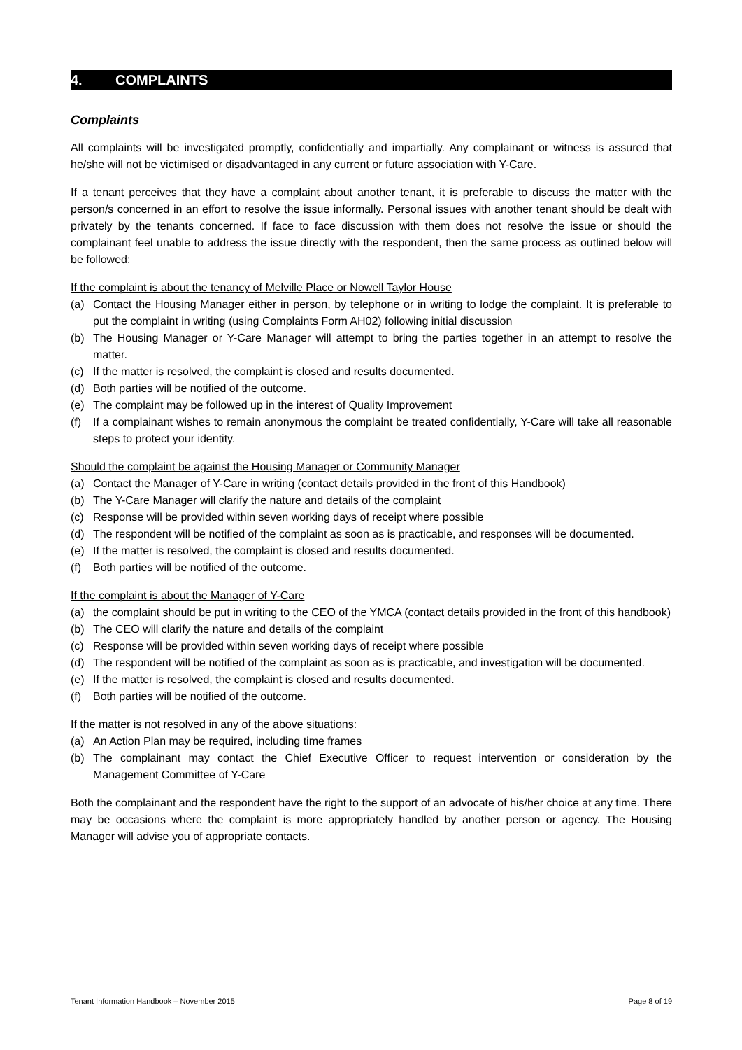4. COMPLAINTS
Complaints
All complaints will be investigated promptly, confidentially and impartially. Any complainant or witness is assured that he/she will not be victimised or disadvantaged in any current or future association with Y-Care.
If a tenant perceives that they have a complaint about another tenant, it is preferable to discuss the matter with the person/s concerned in an effort to resolve the issue informally. Personal issues with another tenant should be dealt with privately by the tenants concerned. If face to face discussion with them does not resolve the issue or should the complainant feel unable to address the issue directly with the respondent, then the same process as outlined below will be followed:
If the complaint is about the tenancy of Melville Place or Nowell Taylor House
(a) Contact the Housing Manager either in person, by telephone or in writing to lodge the complaint. It is preferable to put the complaint in writing (using Complaints Form AH02) following initial discussion
(b) The Housing Manager or Y-Care Manager will attempt to bring the parties together in an attempt to resolve the matter.
(c) If the matter is resolved, the complaint is closed and results documented.
(d) Both parties will be notified of the outcome.
(e) The complaint may be followed up in the interest of Quality Improvement
(f) If a complainant wishes to remain anonymous the complaint be treated confidentially, Y-Care will take all reasonable steps to protect your identity.
Should the complaint be against the Housing Manager or Community Manager
(a) Contact the Manager of Y-Care in writing (contact details provided in the front of this Handbook)
(b) The Y-Care Manager will clarify the nature and details of the complaint
(c) Response will be provided within seven working days of receipt where possible
(d) The respondent will be notified of the complaint as soon as is practicable, and responses will be documented.
(e) If the matter is resolved, the complaint is closed and results documented.
(f) Both parties will be notified of the outcome.
If the complaint is about the Manager of Y-Care
(a) the complaint should be put in writing to the CEO of the YMCA (contact details provided in the front of this handbook)
(b) The CEO will clarify the nature and details of the complaint
(c) Response will be provided within seven working days of receipt where possible
(d) The respondent will be notified of the complaint as soon as is practicable, and investigation will be documented.
(e) If the matter is resolved, the complaint is closed and results documented.
(f) Both parties will be notified of the outcome.
If the matter is not resolved in any of the above situations:
(a) An Action Plan may be required, including time frames
(b) The complainant may contact the Chief Executive Officer to request intervention or consideration by the Management Committee of Y-Care
Both the complainant and the respondent have the right to the support of an advocate of his/her choice at any time. There may be occasions where the complaint is more appropriately handled by another person or agency. The Housing Manager will advise you of appropriate contacts.
Tenant Information Handbook – November 2015 Page 8 of 19